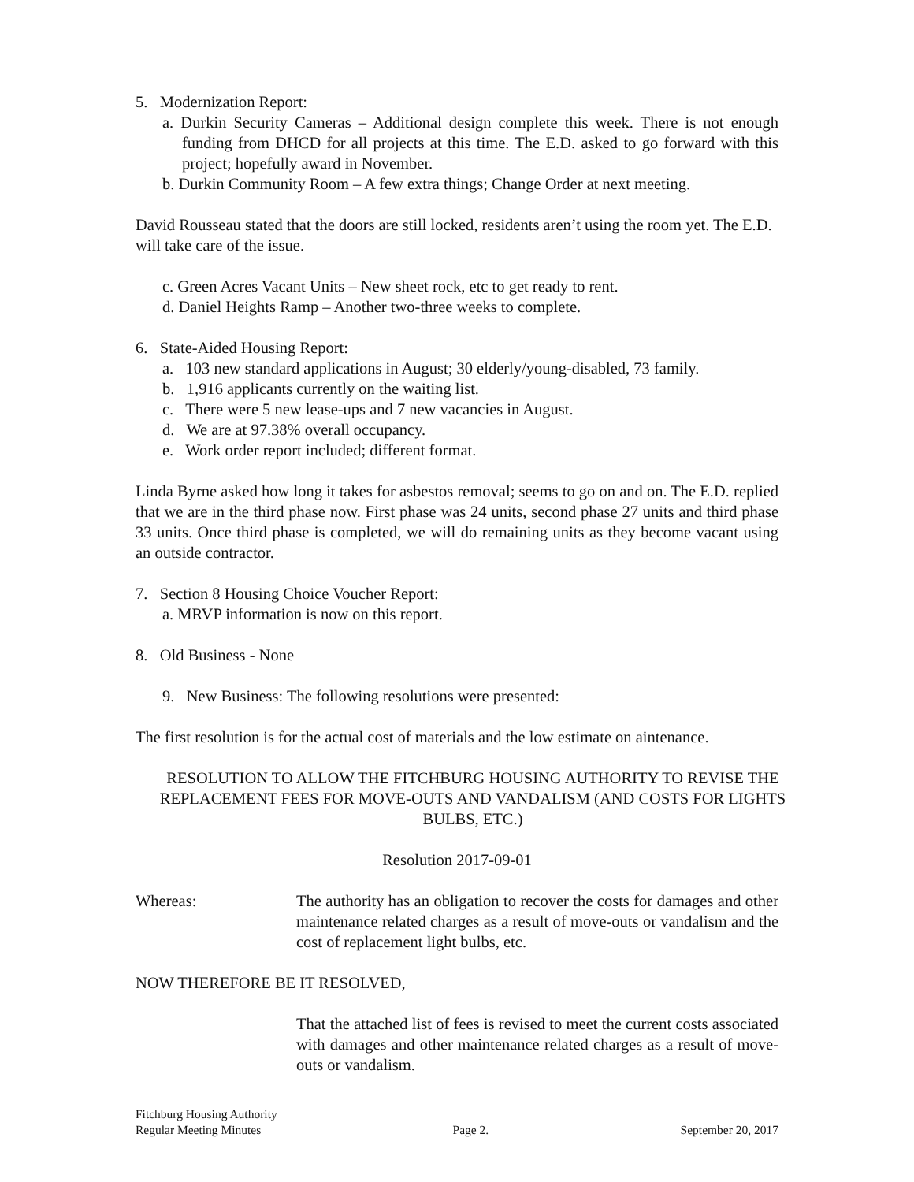5. Modernization Report:
a. Durkin Security Cameras – Additional design complete this week. There is not enough funding from DHCD for all projects at this time. The E.D. asked to go forward with this project; hopefully award in November.
b. Durkin Community Room – A few extra things; Change Order at next meeting.
David Rousseau stated that the doors are still locked, residents aren’t using the room yet. The E.D. will take care of the issue.
c. Green Acres Vacant Units – New sheet rock, etc to get ready to rent.
d. Daniel Heights Ramp – Another two-three weeks to complete.
6. State-Aided Housing Report:
a. 103 new standard applications in August; 30 elderly/young-disabled, 73 family.
b. 1,916 applicants currently on the waiting list.
c. There were 5 new lease-ups and 7 new vacancies in August.
d. We are at 97.38% overall occupancy.
e. Work order report included; different format.
Linda Byrne asked how long it takes for asbestos removal; seems to go on and on. The E.D. replied that we are in the third phase now. First phase was 24 units, second phase 27 units and third phase 33 units. Once third phase is completed, we will do remaining units as they become vacant using an outside contractor.
7. Section 8 Housing Choice Voucher Report:
a. MRVP information is now on this report.
8. Old Business - None
9. New Business: The following resolutions were presented:
The first resolution is for the actual cost of materials and the low estimate on aintenance.
RESOLUTION TO ALLOW THE FITCHBURG HOUSING AUTHORITY TO REVISE THE REPLACEMENT FEES FOR MOVE-OUTS AND VANDALISM (AND COSTS FOR LIGHTS BULBS, ETC.)
Resolution 2017-09-01
Whereas: The authority has an obligation to recover the costs for damages and other maintenance related charges as a result of move-outs or vandalism and the cost of replacement light bulbs, etc.
NOW THEREFORE BE IT RESOLVED,
That the attached list of fees is revised to meet the current costs associated with damages and other maintenance related charges as a result of move-outs or vandalism.
Fitchburg Housing Authority
Regular Meeting Minutes Page 2. September 20, 2017